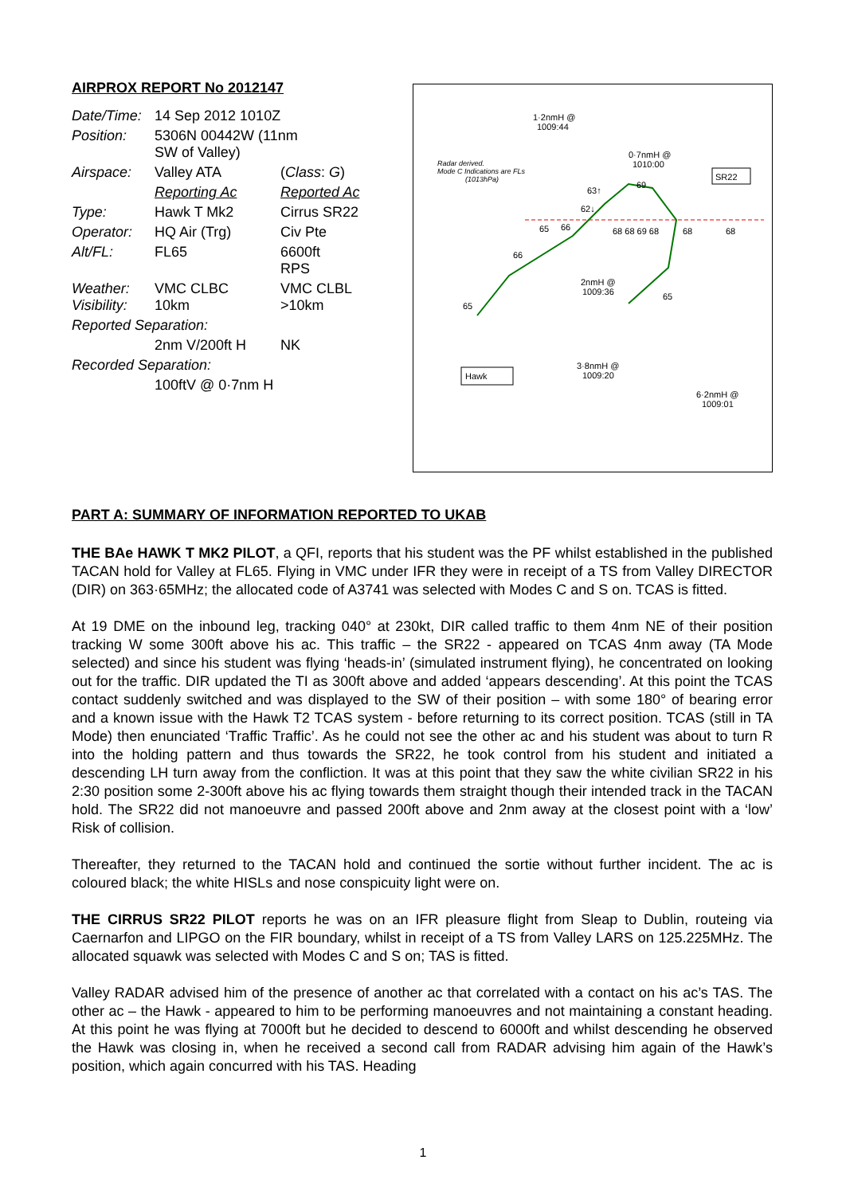AIRPROX REPORT No 2012147
| Date/Time: | 14 Sep 2012 1010Z | |
| Position: | 5306N 00442W (11nm SW of Valley) | |
| Airspace: | Valley ATA | ( Class : G ) |
| | Reporting Ac | Reported Ac |
| Type: | Hawk T Mk2 | Cirrus SR22 |
| Operator: | HQ Air (Trg) | Civ Pte |
| Alt/FL: | FL65 | 6600ft RPS |
| Weather: Visibility: | VMC CLBC 10km | VMC CLBL >10km |
| Reported Separation: | | |
| | 2nm V/200ft H | NK |
| Recorded Separation: | | |
| | 100ftV @ 0·7nm H | |
1·2nmH @
1009:44
Radar derived.
Mode C Indications are FLs
(1013hPa)
0·7nmH @
1010:00
SR22
62↓
63↑
69
65
66
68 68 69 68
68
68
66
65
65
2nmH @
1009:36
3·8nmH @
1009:20
6·2nmH @
1009:01
Hawk
PART A: SUMMARY OF INFORMATION REPORTED TO UKAB
THE BAe HAWK T MK2 PILOT, a QFI, reports that his student was the PF whilst established in the published TACAN hold for Valley at FL65. Flying in VMC under IFR they were in receipt of a TS from Valley DIRECTOR (DIR) on 363·65MHz; the allocated code of A3741 was selected with Modes C and S on. TCAS is fitted.
At 19 DME on the inbound leg, tracking 040° at 230kt, DIR called traffic to them 4nm NE of their position tracking W some 300ft above his ac. This traffic – the SR22 - appeared on TCAS 4nm away (TA Mode selected) and since his student was flying ‘heads-in’ (simulated instrument flying), he concentrated on looking out for the traffic. DIR updated the TI as 300ft above and added ‘appears descending’. At this point the TCAS contact suddenly switched and was displayed to the SW of their position – with some 180° of bearing error and a known issue with the Hawk T2 TCAS system - before returning to its correct position. TCAS (still in TA Mode) then enunciated ‘Traffic Traffic’. As he could not see the other ac and his student was about to turn R into the holding pattern and thus towards the SR22, he took control from his student and initiated a descending LH turn away from the confliction. It was at this point that they saw the white civilian SR22 in his 2:30 position some 2-300ft above his ac flying towards them straight though their intended track in the TACAN hold. The SR22 did not manoeuvre and passed 200ft above and 2nm away at the closest point with a ‘low’ Risk of collision.
Thereafter, they returned to the TACAN hold and continued the sortie without further incident. The ac is coloured black; the white HISLs and nose conspicuity light were on.
THE CIRRUS SR22 PILOT reports he was on an IFR pleasure flight from Sleap to Dublin, routeing via Caernarfon and LIPGO on the FIR boundary, whilst in receipt of a TS from Valley LARS on 125.225MHz. The allocated squawk was selected with Modes C and S on; TAS is fitted.
Valley RADAR advised him of the presence of another ac that correlated with a contact on his ac’s TAS. The other ac – the Hawk - appeared to him to be performing manoeuvres and not maintaining a constant heading. At this point he was flying at 7000ft but he decided to descend to 6000ft and whilst descending he observed the Hawk was closing in, when he received a second call from RADAR advising him again of the Hawk’s position, which again concurred with his TAS. Heading
1